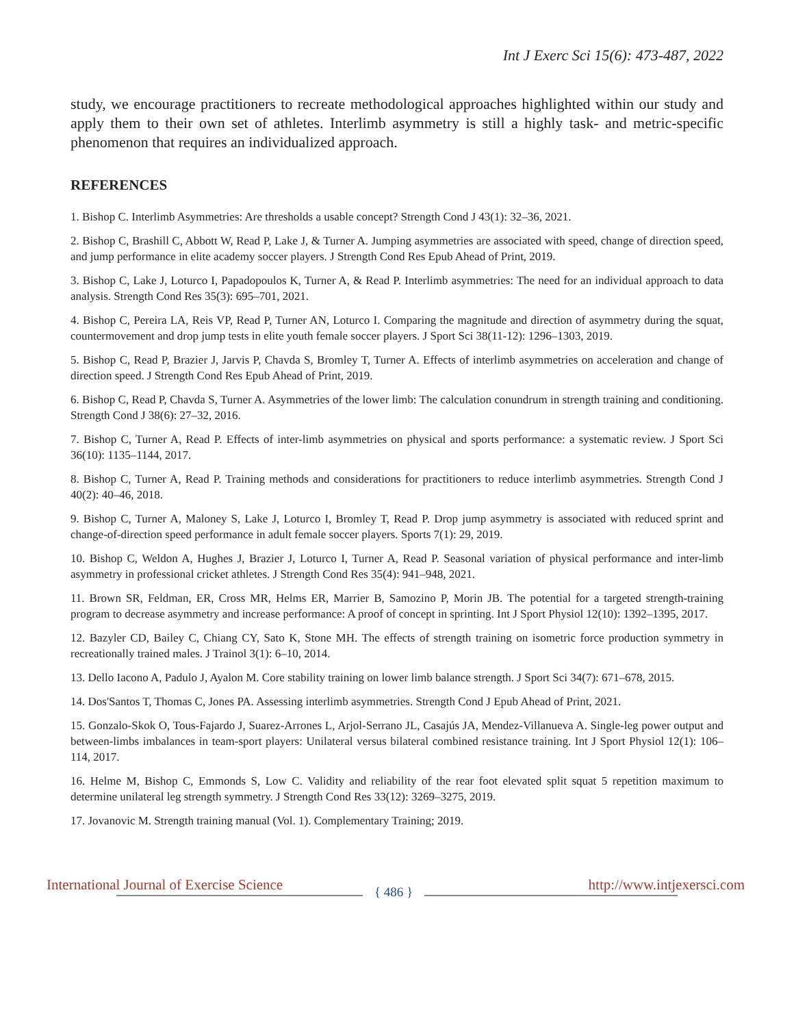Int J Exerc Sci 15(6): 473-487, 2022
study, we encourage practitioners to recreate methodological approaches highlighted within our study and apply them to their own set of athletes. Interlimb asymmetry is still a highly task- and metric-specific phenomenon that requires an individualized approach.
REFERENCES
1. Bishop C. Interlimb Asymmetries: Are thresholds a usable concept? Strength Cond J 43(1): 32–36, 2021.
2. Bishop C, Brashill C, Abbott W, Read P, Lake J, & Turner A. Jumping asymmetries are associated with speed, change of direction speed, and jump performance in elite academy soccer players. J Strength Cond Res Epub Ahead of Print, 2019.
3. Bishop C, Lake J, Loturco I, Papadopoulos K, Turner A, & Read P. Interlimb asymmetries: The need for an individual approach to data analysis. Strength Cond Res 35(3): 695–701, 2021.
4. Bishop C, Pereira LA, Reis VP, Read P, Turner AN, Loturco I. Comparing the magnitude and direction of asymmetry during the squat, countermovement and drop jump tests in elite youth female soccer players. J Sport Sci 38(11-12): 1296–1303, 2019.
5. Bishop C, Read P, Brazier J, Jarvis P, Chavda S, Bromley T, Turner A. Effects of interlimb asymmetries on acceleration and change of direction speed. J Strength Cond Res Epub Ahead of Print, 2019.
6. Bishop C, Read P, Chavda S, Turner A. Asymmetries of the lower limb: The calculation conundrum in strength training and conditioning. Strength Cond J 38(6): 27–32, 2016.
7. Bishop C, Turner A, Read P. Effects of inter-limb asymmetries on physical and sports performance: a systematic review. J Sport Sci 36(10): 1135–1144, 2017.
8. Bishop C, Turner A, Read P. Training methods and considerations for practitioners to reduce interlimb asymmetries. Strength Cond J 40(2): 40–46, 2018.
9. Bishop C, Turner A, Maloney S, Lake J, Loturco I, Bromley T, Read P. Drop jump asymmetry is associated with reduced sprint and change-of-direction speed performance in adult female soccer players. Sports 7(1): 29, 2019.
10. Bishop C, Weldon A, Hughes J, Brazier J, Loturco I, Turner A, Read P. Seasonal variation of physical performance and inter-limb asymmetry in professional cricket athletes. J Strength Cond Res 35(4): 941–948, 2021.
11. Brown SR, Feldman, ER, Cross MR, Helms ER, Marrier B, Samozino P, Morin JB. The potential for a targeted strength-training program to decrease asymmetry and increase performance: A proof of concept in sprinting. Int J Sport Physiol 12(10): 1392–1395, 2017.
12. Bazyler CD, Bailey C, Chiang CY, Sato K, Stone MH. The effects of strength training on isometric force production symmetry in recreationally trained males. J Trainol 3(1): 6–10, 2014.
13. Dello Iacono A, Padulo J, Ayalon M. Core stability training on lower limb balance strength. J Sport Sci 34(7): 671–678, 2015.
14. Dos'Santos T, Thomas C, Jones PA. Assessing interlimb asymmetries. Strength Cond J Epub Ahead of Print, 2021.
15. Gonzalo-Skok O, Tous-Fajardo J, Suarez-Arrones L, Arjol-Serrano JL, Casajús JA, Mendez-Villanueva A. Single-leg power output and between-limbs imbalances in team-sport players: Unilateral versus bilateral combined resistance training. Int J Sport Physiol 12(1): 106–114, 2017.
16. Helme M, Bishop C, Emmonds S, Low C. Validity and reliability of the rear foot elevated split squat 5 repetition maximum to determine unilateral leg strength symmetry. J Strength Cond Res 33(12): 3269–3275, 2019.
17. Jovanovic M. Strength training manual (Vol. 1). Complementary Training; 2019.
International Journal of Exercise Science { 486 } http://www.intjexersci.com